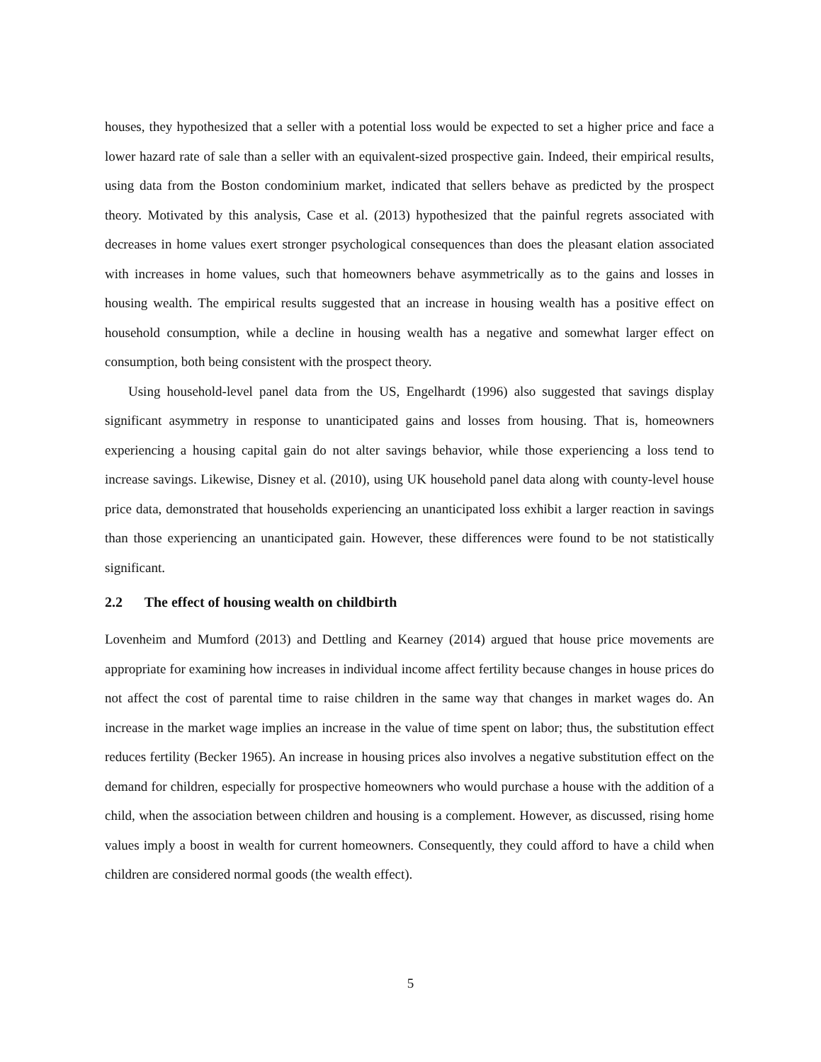houses, they hypothesized that a seller with a potential loss would be expected to set a higher price and face a lower hazard rate of sale than a seller with an equivalent-sized prospective gain. Indeed, their empirical results, using data from the Boston condominium market, indicated that sellers behave as predicted by the prospect theory. Motivated by this analysis, Case et al. (2013) hypothesized that the painful regrets associated with decreases in home values exert stronger psychological consequences than does the pleasant elation associated with increases in home values, such that homeowners behave asymmetrically as to the gains and losses in housing wealth. The empirical results suggested that an increase in housing wealth has a positive effect on household consumption, while a decline in housing wealth has a negative and somewhat larger effect on consumption, both being consistent with the prospect theory.
Using household-level panel data from the US, Engelhardt (1996) also suggested that savings display significant asymmetry in response to unanticipated gains and losses from housing. That is, homeowners experiencing a housing capital gain do not alter savings behavior, while those experiencing a loss tend to increase savings. Likewise, Disney et al. (2010), using UK household panel data along with county-level house price data, demonstrated that households experiencing an unanticipated loss exhibit a larger reaction in savings than those experiencing an unanticipated gain. However, these differences were found to be not statistically significant.
2.2 The effect of housing wealth on childbirth
Lovenheim and Mumford (2013) and Dettling and Kearney (2014) argued that house price movements are appropriate for examining how increases in individual income affect fertility because changes in house prices do not affect the cost of parental time to raise children in the same way that changes in market wages do. An increase in the market wage implies an increase in the value of time spent on labor; thus, the substitution effect reduces fertility (Becker 1965). An increase in housing prices also involves a negative substitution effect on the demand for children, especially for prospective homeowners who would purchase a house with the addition of a child, when the association between children and housing is a complement. However, as discussed, rising home values imply a boost in wealth for current homeowners. Consequently, they could afford to have a child when children are considered normal goods (the wealth effect).
5